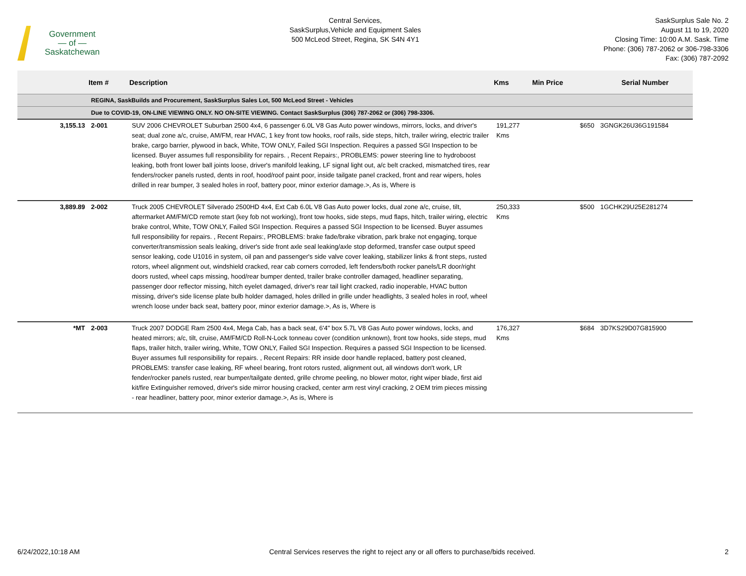Government
— of —
Saskatchewan
Central Services,
SaskSurplus,Vehicle and Equipment Sales
500 McLeod Street, Regina, SK S4N 4Y1
SaskSurplus Sale No. 2
August 11 to 19, 2020
Closing Time: 10:00 A.M. Sask. Time
Phone: (306) 787-2062 or 306-798-3306
Fax: (306) 787-2092
| | Item # | Description | Kms | Min Price | Serial Number |
| --- | --- | --- | --- | --- | --- |
| | REGINA, SaskBuilds and Procurement, SaskSurplus Sales Lot, 500 McLeod Street - Vehicles | | | | |
| | Due to COVID-19, ON-LINE VIEWING ONLY. NO ON-SITE VIEWING. Contact SaskSurplus (306) 787-2062 or (306) 798-3306. | | | | |
| 3,155.13 | 2-001 | SUV 2006 CHEVROLET Suburban 2500 4x4, 6 passenger 6.0L V8 Gas Auto power windows, mirrors, locks, and driver's seat; dual zone a/c, cruise, AM/FM, rear HVAC, 1 key front tow hooks, roof rails, side steps, hitch, trailer wiring, electric trailer brake, cargo barrier, plywood in back, White, TOW ONLY, Failed SGI Inspection. Requires a passed SGI Inspection to be licensed. Buyer assumes full responsibility for repairs. , Recent Repairs:, PROBLEMS: power steering line to hydroboost leaking, both front lower ball joints loose, driver's manifold leaking, LF signal light out, a/c belt cracked, mismatched tires, rear fenders/rocker panels rusted, dents in roof, hood/roof paint poor, inside tailgate panel cracked, front and rear wipers, holes drilled in rear bumper, 3 sealed holes in roof, battery poor, minor exterior damage.>, As is, Where is | 191,277 Kms | $650 | 3GNGK26U36G191584 |
| 3,889.89 | 2-002 | Truck 2005 CHEVROLET Silverado 2500HD 4x4, Ext Cab 6.0L V8 Gas Auto power locks, dual zone a/c, cruise, tilt, aftermarket AM/FM/CD remote start (key fob not working), front tow hooks, side steps, mud flaps, hitch, trailer wiring, electric brake control, White, TOW ONLY, Failed SGI Inspection. Requires a passed SGI Inspection to be licensed. Buyer assumes full responsibility for repairs. , Recent Repairs:, PROBLEMS: brake fade/brake vibration, park brake not engaging, torque converter/transmission seals leaking, driver's side front axle seal leaking/axle stop deformed, transfer case output speed sensor leaking, code U1016 in system, oil pan and passenger's side valve cover leaking, stabilizer links & front steps, rusted rotors, wheel alignment out, windshield cracked, rear cab corners corroded, left fenders/both rocker panels/LR door/right doors rusted, wheel caps missing, hood/rear bumper dented, trailer brake controller damaged, headliner separating, passenger door reflector missing, hitch eyelet damaged, driver's rear tail light cracked, radio inoperable, HVAC button missing, driver's side license plate bulb holder damaged, holes drilled in grille under headlights, 3 sealed holes in roof, wheel wrench loose under back seat, battery poor, minor exterior damage.>, As is, Where is | 250,333 Kms | $500 | 1GCHK29U25E281274 |
| *MT | 2-003 | Truck 2007 DODGE Ram 2500 4x4, Mega Cab, has a back seat, 6'4" box 5.7L V8 Gas Auto power windows, locks, and heated mirrors; a/c, tilt, cruise, AM/FM/CD Roll-N-Lock tonneau cover (condition unknown), front tow hooks, side steps, mud flaps, trailer hitch, trailer wiring, White, TOW ONLY, Failed SGI Inspection. Requires a passed SGI Inspection to be licensed. Buyer assumes full responsibility for repairs. , Recent Repairs: RR inside door handle replaced, battery post cleaned, PROBLEMS: transfer case leaking, RF wheel bearing, front rotors rusted, alignment out, all windows don't work, LR fender/rocker panels rusted, rear bumper/tailgate dented, grille chrome peeling, no blower motor, right wiper blade, first aid kit/fire Extinguisher removed, driver's side mirror housing cracked, center arm rest vinyl cracking, 2 OEM trim pieces missing - rear headliner, battery poor, minor exterior damage.>, As is, Where is | 176,327 Kms | $684 | 3D7KS29D07G815900 |
6/24/2022,10:18 AM Central Services reserves the right to reject any or all offers to purchase/bids received. 2